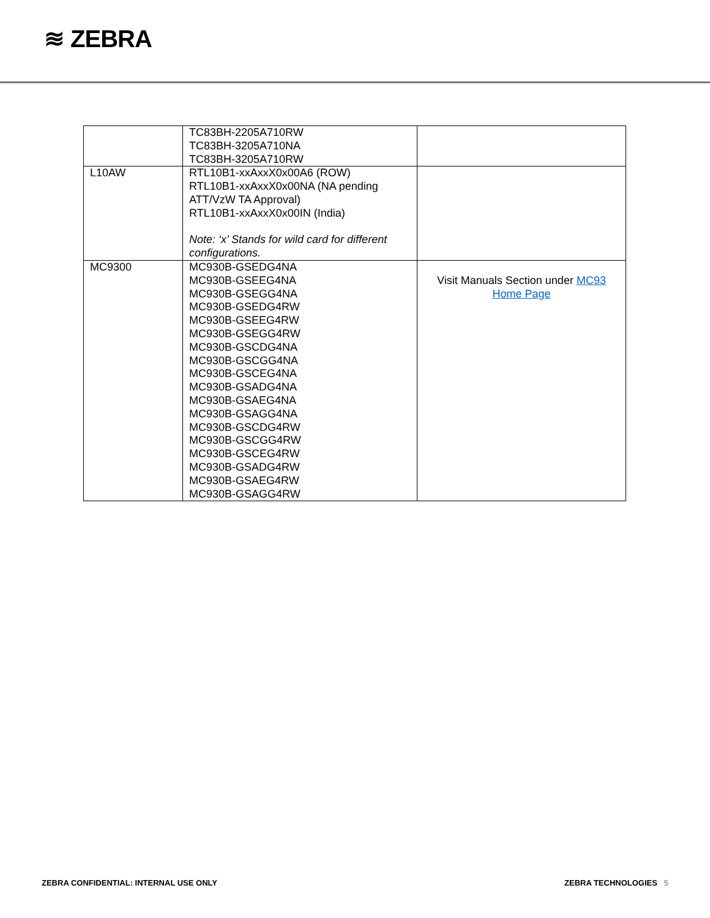≋ ZEBRA
| | TC83BH-2205A710RW TC83BH-3205A710NA TC83BH-3205A710RW | |
| L10AW | RTL10B1-xxAxxX0x00A6 (ROW) RTL10B1-xxAxxX0x00NA (NA pending ATT/VzW TA Approval) RTL10B1-xxAxxX0x00IN (India) Note: ‘x’ Stands for wild card for different configurations. | |
| MC9300 | MC930B-GSEDG4NA MC930B-GSEEG4NA MC930B-GSEGG4NA MC930B-GSEDG4RW MC930B-GSEEG4RW MC930B-GSEGG4RW MC930B-GSCDG4NA MC930B-GSCGG4NA MC930B-GSCEG4NA MC930B-GSADG4NA MC930B-GSAEG4NA MC930B-GSAGG4NA MC930B-GSCDG4RW MC930B-GSCGG4RW MC930B-GSCEG4RW MC930B-GSADG4RW MC930B-GSAEG4RW MC930B-GSAGG4RW | Visit Manuals Section under MC93 Home Page |
ZEBRA CONFIDENTIAL: INTERNAL USE ONLY
ZEBRA TECHNOLOGIES 5